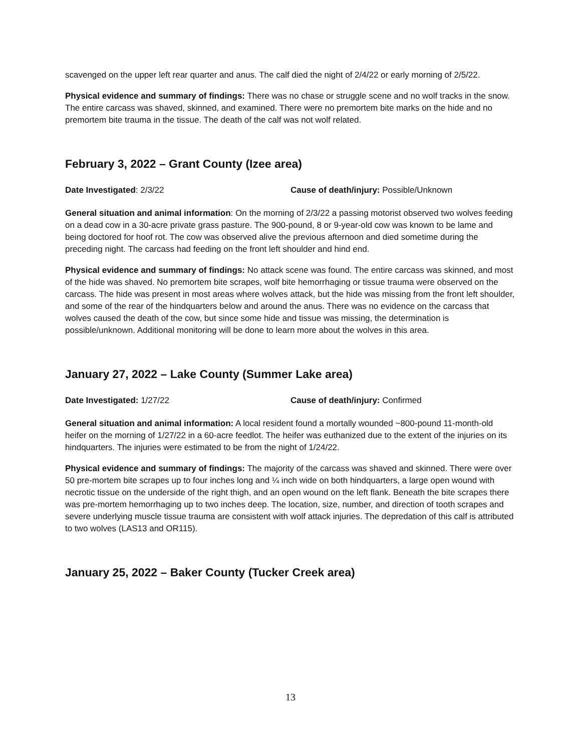scavenged on the upper left rear quarter and anus. The calf died the night of 2/4/22 or early morning of 2/5/22.
Physical evidence and summary of findings: There was no chase or struggle scene and no wolf tracks in the snow. The entire carcass was shaved, skinned, and examined. There were no premortem bite marks on the hide and no premortem bite trauma in the tissue. The death of the calf was not wolf related.
February 3, 2022 – Grant County (Izee area)
Date Investigated: 2/3/22 Cause of death/injury: Possible/Unknown
General situation and animal information: On the morning of 2/3/22 a passing motorist observed two wolves feeding on a dead cow in a 30-acre private grass pasture. The 900-pound, 8 or 9-year-old cow was known to be lame and being doctored for hoof rot. The cow was observed alive the previous afternoon and died sometime during the preceding night. The carcass had feeding on the front left shoulder and hind end.
Physical evidence and summary of findings: No attack scene was found. The entire carcass was skinned, and most of the hide was shaved. No premortem bite scrapes, wolf bite hemorrhaging or tissue trauma were observed on the carcass. The hide was present in most areas where wolves attack, but the hide was missing from the front left shoulder, and some of the rear of the hindquarters below and around the anus. There was no evidence on the carcass that wolves caused the death of the cow, but since some hide and tissue was missing, the determination is possible/unknown. Additional monitoring will be done to learn more about the wolves in this area.
January 27, 2022 – Lake County (Summer Lake area)
Date Investigated: 1/27/22 Cause of death/injury: Confirmed
General situation and animal information: A local resident found a mortally wounded ~800-pound 11-month-old heifer on the morning of 1/27/22 in a 60-acre feedlot. The heifer was euthanized due to the extent of the injuries on its hindquarters. The injuries were estimated to be from the night of 1/24/22.
Physical evidence and summary of findings: The majority of the carcass was shaved and skinned. There were over 50 pre-mortem bite scrapes up to four inches long and ¼ inch wide on both hindquarters, a large open wound with necrotic tissue on the underside of the right thigh, and an open wound on the left flank. Beneath the bite scrapes there was pre-mortem hemorrhaging up to two inches deep. The location, size, number, and direction of tooth scrapes and severe underlying muscle tissue trauma are consistent with wolf attack injuries. The depredation of this calf is attributed to two wolves (LAS13 and OR115).
January 25, 2022 – Baker County (Tucker Creek area)
13